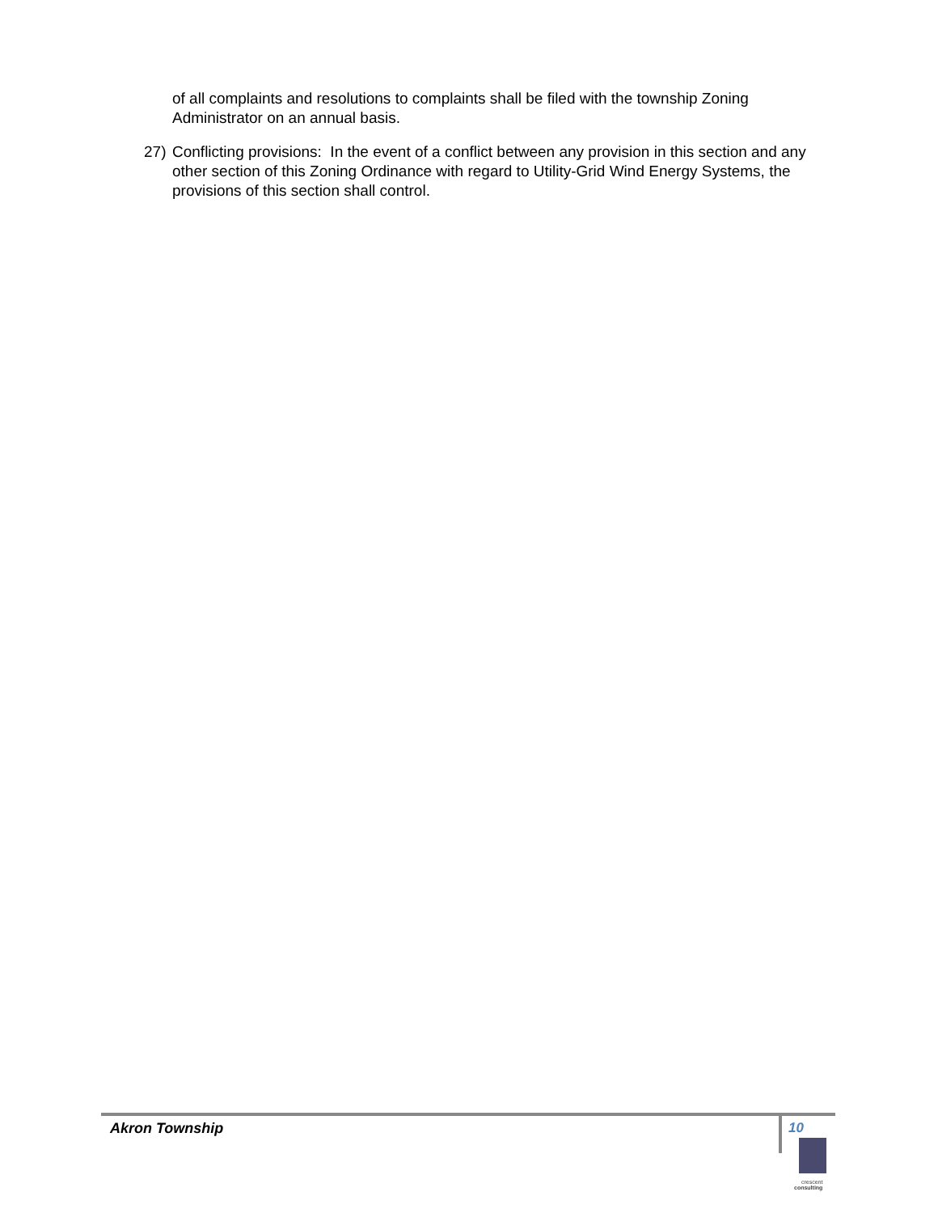of all complaints and resolutions to complaints shall be filed with the township Zoning Administrator on an annual basis.
27) Conflicting provisions: In the event of a conflict between any provision in this section and any other section of this Zoning Ordinance with regard to Utility-Grid Wind Energy Systems, the provisions of this section shall control.
Akron Township
10
crescent
consulting